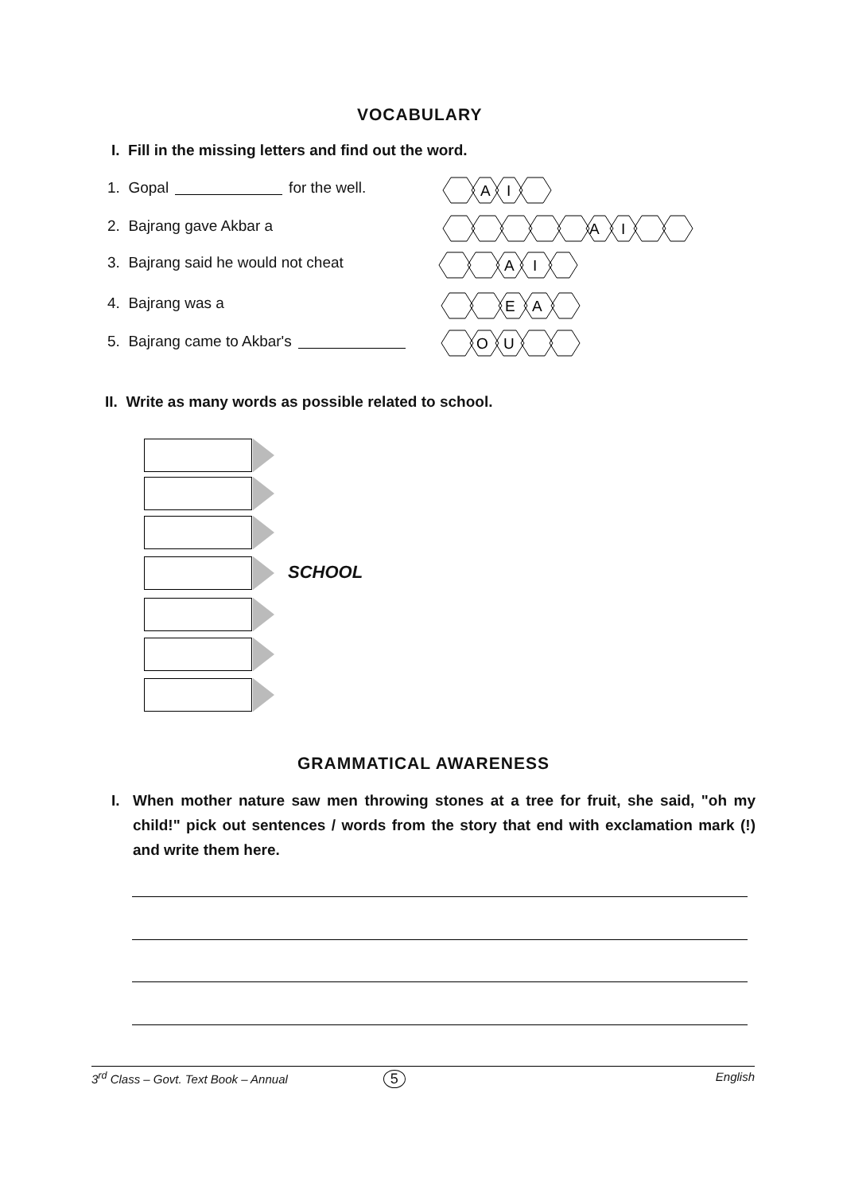VOCABULARY
I. Fill in the missing letters and find out the word.
1. Gopal for the well.
A
I
2. Bajrang gave Akbar a
A
I
3. Bajrang said he would not cheat
A
I
4. Bajrang was a
E
A
5. Bajrang came to Akbar's
O
U
II. Write as many words as possible related to school.
SCHOOL
GRAMMATICAL AWARENESS
I. When mother nature saw men throwing stones at a tree for fruit, she said, "oh my child!" pick out sentences / words from the story that end with exclamation mark (!) and write them here.
3<sup>rd</sup> Class – Govt. Text Book – Annual 5 English